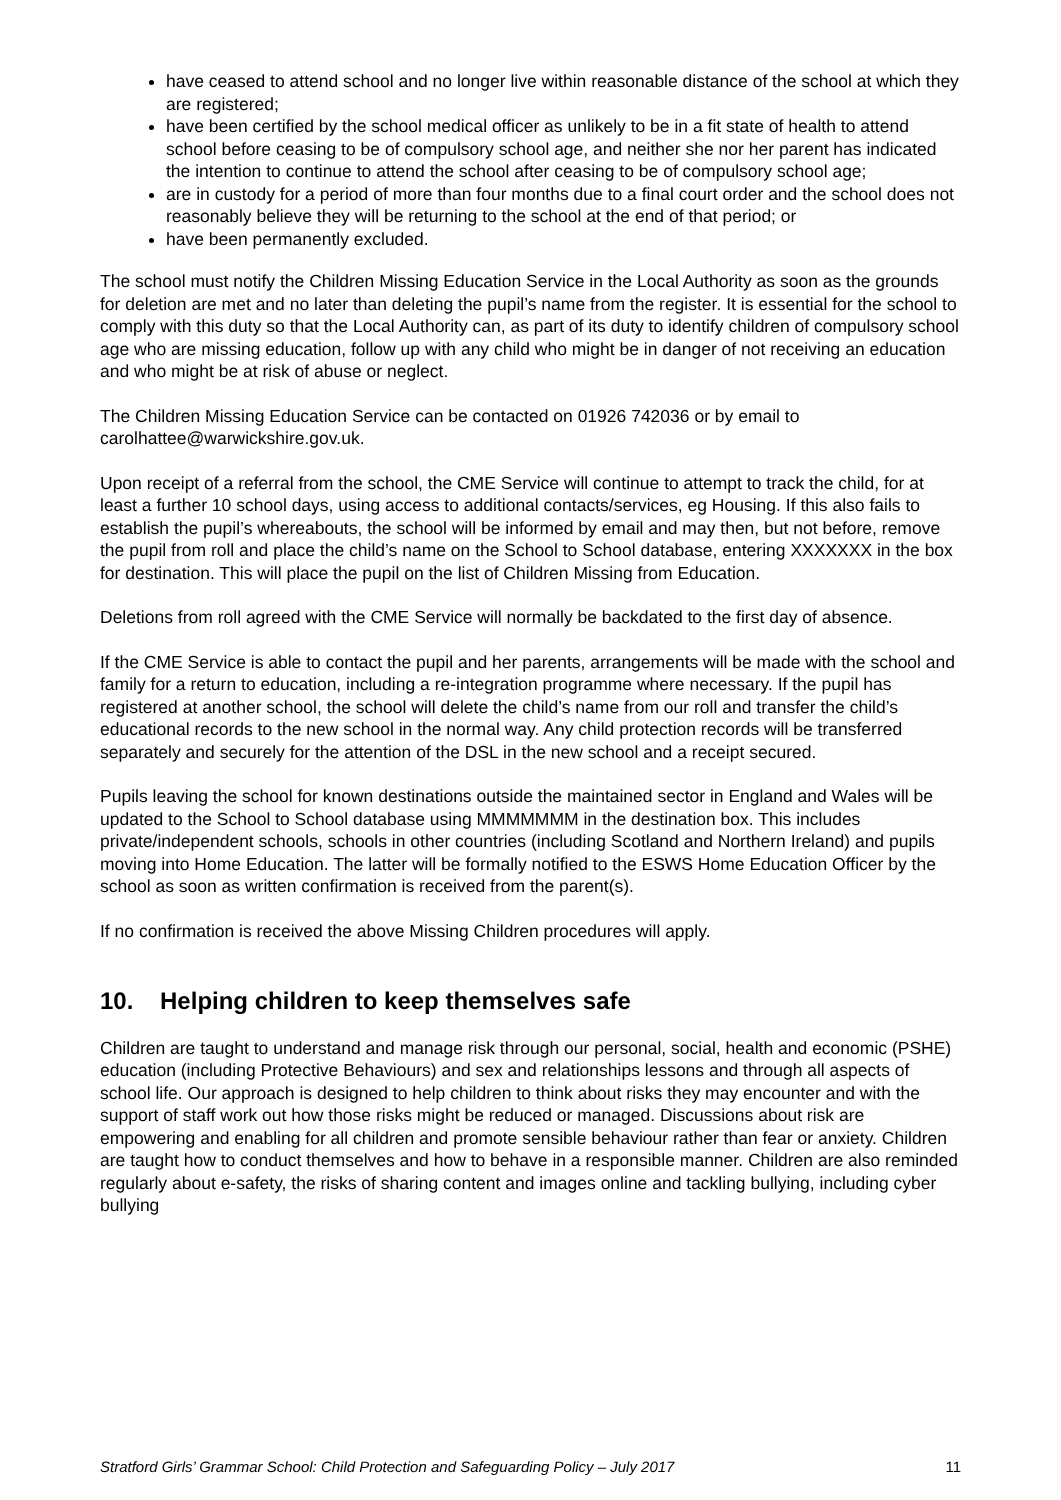have ceased to attend school and no longer live within reasonable distance of the school at which they are registered;
have been certified by the school medical officer as unlikely to be in a fit state of health to attend school before ceasing to be of compulsory school age, and neither she nor her parent has indicated the intention to continue to attend the school after ceasing to be of compulsory school age;
are in custody for a period of more than four months due to a final court order and the school does not reasonably believe they will be returning to the school at the end of that period; or
have been permanently excluded.
The school must notify the Children Missing Education Service in the Local Authority as soon as the grounds for deletion are met and no later than deleting the pupil’s name from the register. It is essential for the school to comply with this duty so that the Local Authority can, as part of its duty to identify children of compulsory school age who are missing education, follow up with any child who might be in danger of not receiving an education and who might be at risk of abuse or neglect.
The Children Missing Education Service can be contacted on 01926 742036 or by email to carolhattee@warwickshire.gov.uk.
Upon receipt of a referral from the school, the CME Service will continue to attempt to track the child, for at least a further 10 school days, using access to additional contacts/services, eg Housing. If this also fails to establish the pupil’s whereabouts, the school will be informed by email and may then, but not before, remove the pupil from roll and place the child’s name on the School to School database, entering XXXXXXX in the box for destination. This will place the pupil on the list of Children Missing from Education.
Deletions from roll agreed with the CME Service will normally be backdated to the first day of absence.
If the CME Service is able to contact the pupil and her parents, arrangements will be made with the school and family for a return to education, including a re-integration programme where necessary. If the pupil has registered at another school, the school will delete the child’s name from our roll and transfer the child’s educational records to the new school in the normal way. Any child protection records will be transferred separately and securely for the attention of the DSL in the new school and a receipt secured.
Pupils leaving the school for known destinations outside the maintained sector in England and Wales will be updated to the School to School database using MMMMMMM in the destination box. This includes private/independent schools, schools in other countries (including Scotland and Northern Ireland) and pupils moving into Home Education. The latter will be formally notified to the ESWS Home Education Officer by the school as soon as written confirmation is received from the parent(s).
If no confirmation is received the above Missing Children procedures will apply.
10. Helping children to keep themselves safe
Children are taught to understand and manage risk through our personal, social, health and economic (PSHE) education (including Protective Behaviours) and sex and relationships lessons and through all aspects of school life. Our approach is designed to help children to think about risks they may encounter and with the support of staff work out how those risks might be reduced or managed. Discussions about risk are empowering and enabling for all children and promote sensible behaviour rather than fear or anxiety. Children are taught how to conduct themselves and how to behave in a responsible manner. Children are also reminded regularly about e-safety, the risks of sharing content and images online and tackling bullying, including cyber bullying
Stratford Girls’ Grammar School: Child Protection and Safeguarding Policy – July 2017 11